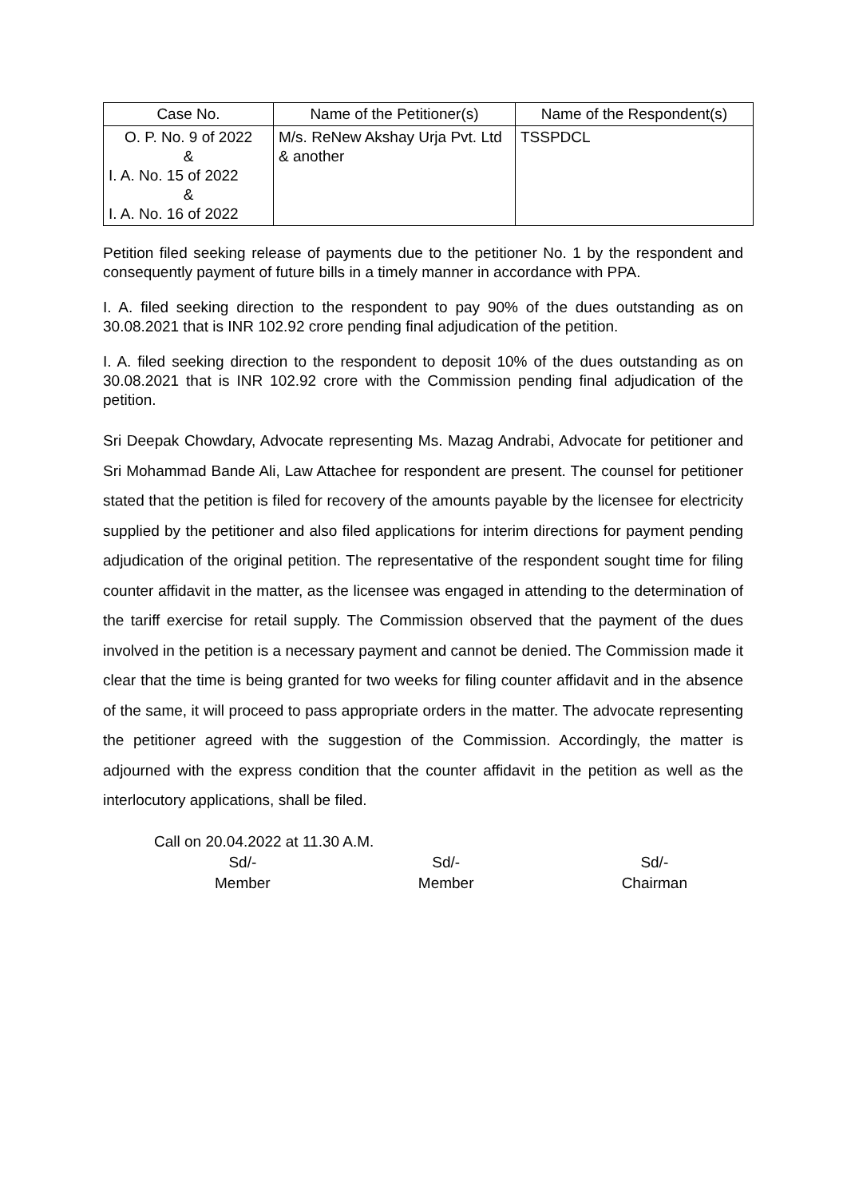| Case No. | Name of the Petitioner(s) | Name of the Respondent(s) |
| --- | --- | --- |
| O. P. No. 9 of 2022 & I. A. No. 15 of 2022 & I. A. No. 16 of 2022 | M/s. ReNew Akshay Urja Pvt. Ltd & another | TSSPDCL |
Petition filed seeking release of payments due to the petitioner No. 1 by the respondent and consequently payment of future bills in a timely manner in accordance with PPA.
I. A. filed seeking direction to the respondent to pay 90% of the dues outstanding as on 30.08.2021 that is INR 102.92 crore pending final adjudication of the petition.
I. A. filed seeking direction to the respondent to deposit 10% of the dues outstanding as on 30.08.2021 that is INR 102.92 crore with the Commission pending final adjudication of the petition.
Sri Deepak Chowdary, Advocate representing Ms. Mazag Andrabi, Advocate for petitioner and Sri Mohammad Bande Ali, Law Attachee for respondent are present. The counsel for petitioner stated that the petition is filed for recovery of the amounts payable by the licensee for electricity supplied by the petitioner and also filed applications for interim directions for payment pending adjudication of the original petition. The representative of the respondent sought time for filing counter affidavit in the matter, as the licensee was engaged in attending to the determination of the tariff exercise for retail supply. The Commission observed that the payment of the dues involved in the petition is a necessary payment and cannot be denied. The Commission made it clear that the time is being granted for two weeks for filing counter affidavit and in the absence of the same, it will proceed to pass appropriate orders in the matter. The advocate representing the petitioner agreed with the suggestion of the Commission. Accordingly, the matter is adjourned with the express condition that the counter affidavit in the petition as well as the interlocutory applications, shall be filed.
Call on 20.04.2022 at 11.30 A.M.
Sd/-
Member
Sd/-
Member
Sd/-
Chairman